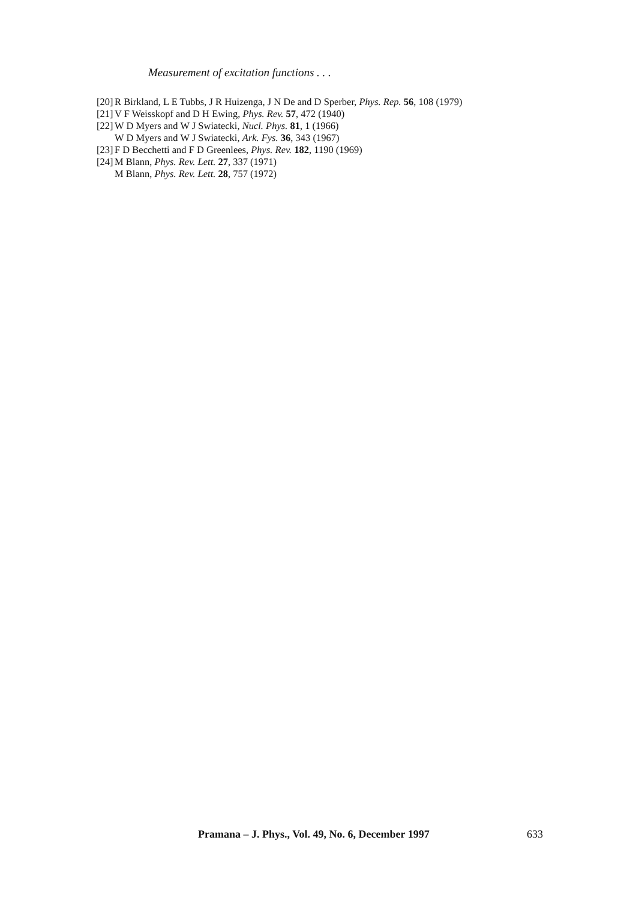Measurement of excitation functions . . .
[20] R Birkland, L E Tubbs, J R Huizenga, J N De and D Sperber, Phys. Rep. 56, 108 (1979)
[21] V F Weisskopf and D H Ewing, Phys. Rev. 57, 472 (1940)
[22] W D Myers and W J Swiatecki, Nucl. Phys. 81, 1 (1966)
W D Myers and W J Swiatecki, Ark. Fys. 36, 343 (1967)
[23] F D Becchetti and F D Greenlees, Phys. Rev. 182, 1190 (1969)
[24] M Blann, Phys. Rev. Lett. 27, 337 (1971)
M Blann, Phys. Rev. Lett. 28, 757 (1972)
Pramana – J. Phys., Vol. 49, No. 6, December 1997 633